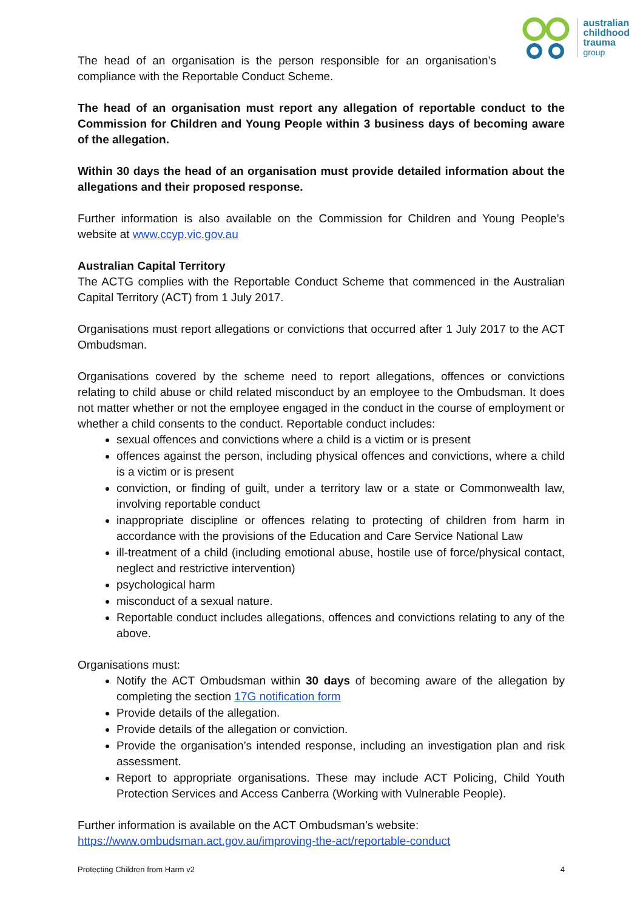australian
childhood
trauma
group
The head of an organisation is the person responsible for an organisation’s compliance with the Reportable Conduct Scheme.
The head of an organisation must report any allegation of reportable conduct to the Commission for Children and Young People within 3 business days of becoming aware of the allegation.
Within 30 days the head of an organisation must provide detailed information about the allegations and their proposed response.
Further information is also available on the Commission for Children and Young People’s website at www.ccyp.vic.gov.au
Australian Capital Territory
The ACTG complies with the Reportable Conduct Scheme that commenced in the Australian Capital Territory (ACT) from 1 July 2017.
Organisations must report allegations or convictions that occurred after 1 July 2017 to the ACT Ombudsman.
Organisations covered by the scheme need to report allegations, offences or convictions relating to child abuse or child related misconduct by an employee to the Ombudsman. It does not matter whether or not the employee engaged in the conduct in the course of employment or whether a child consents to the conduct. Reportable conduct includes:
sexual offences and convictions where a child is a victim or is present
offences against the person, including physical offences and convictions, where a child is a victim or is present
conviction, or finding of guilt, under a territory law or a state or Commonwealth law, involving reportable conduct
inappropriate discipline or offences relating to protecting of children from harm in accordance with the provisions of the Education and Care Service National Law
ill-treatment of a child (including emotional abuse, hostile use of force/physical contact, neglect and restrictive intervention)
psychological harm
misconduct of a sexual nature.
Reportable conduct includes allegations, offences and convictions relating to any of the above.
Organisations must:
Notify the ACT Ombudsman within 30 days of becoming aware of the allegation by completing the section 17G notification form
Provide details of the allegation.
Provide details of the allegation or conviction.
Provide the organisation’s intended response, including an investigation plan and risk assessment.
Report to appropriate organisations. These may include ACT Policing, Child Youth Protection Services and Access Canberra (Working with Vulnerable People).
Further information is available on the ACT Ombudsman’s website:
https://www.ombudsman.act.gov.au/improving-the-act/reportable-conduct
Protecting Children from Harm v2 4